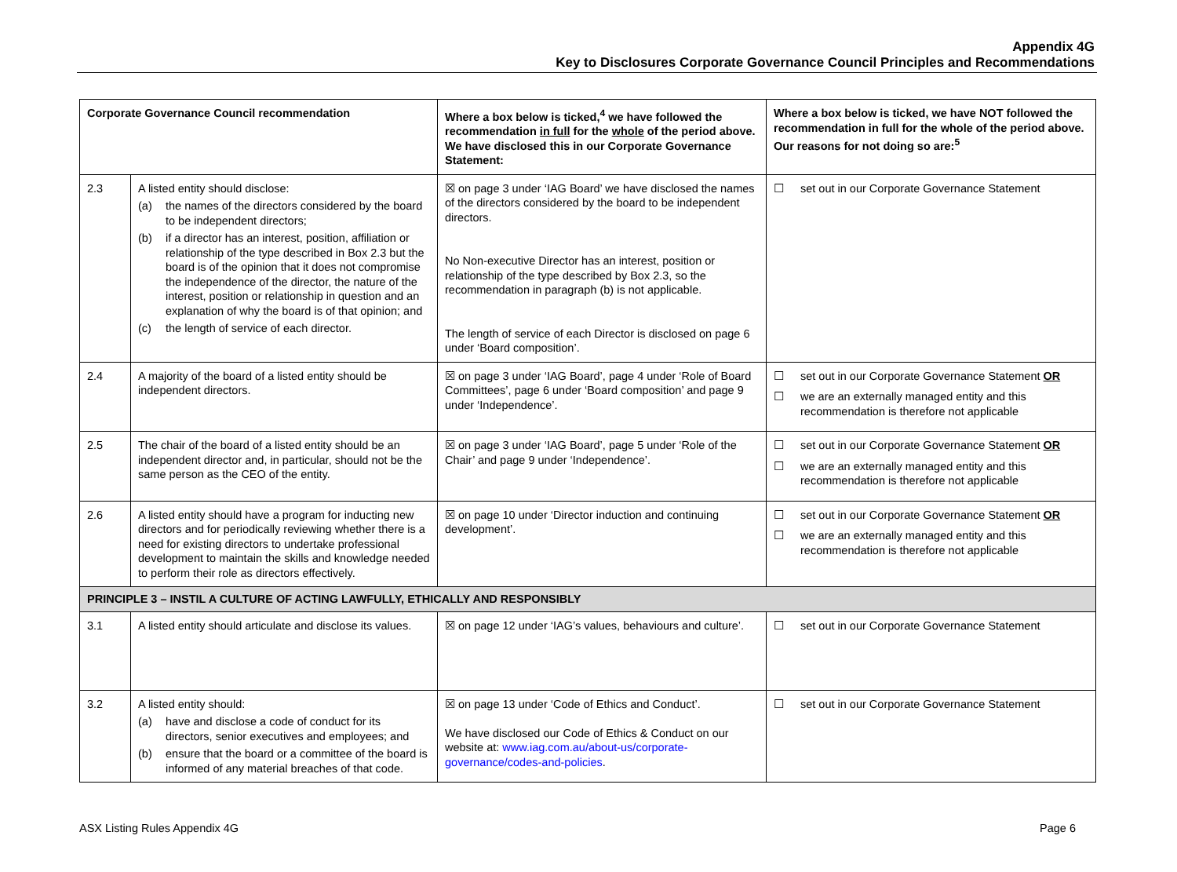Appendix 4G
Key to Disclosures Corporate Governance Council Principles and Recommendations
| Corporate Governance Council recommendation | | Where a box below is ticked,<sup>4</sup> we have followed the recommendation in full for the whole of the period above. We have disclosed this in our Corporate Governance Statement: | Where a box below is ticked, we have NOT followed the recommendation in full for the whole of the period above. Our reasons for not doing so are:<sup>5</sup> |
| --- | --- | --- | --- |
| 2.3 | A listed entity should disclose: (a) the names of the directors considered by the board to be independent directors; (b) if a director has an interest, position, affiliation or relationship of the type described in Box 2.3 but the board is of the opinion that it does not compromise the independence of the director, the nature of the interest, position or relationship in question and an explanation of why the board is of that opinion; and (c) the length of service of each director. | ☒ on page 3 under ‘IAG Board’ we have disclosed the names of the directors considered by the board to be independent directors. No Non-executive Director has an interest, position or relationship of the type described by Box 2.3, so the recommendation in paragraph (b) is not applicable. The length of service of each Director is disclosed on page 6 under ‘Board composition’. | ☐ set out in our Corporate Governance Statement |
| 2.4 | A majority of the board of a listed entity should be independent directors. | ☒ on page 3 under ‘IAG Board’, page 4 under ‘Role of Board Committees’, page 6 under ‘Board composition’ and page 9 under ‘Independence’. | ☐ set out in our Corporate Governance Statement OR ☐ we are an externally managed entity and this recommendation is therefore not applicable |
| 2.5 | The chair of the board of a listed entity should be an independent director and, in particular, should not be the same person as the CEO of the entity. | ☒ on page 3 under ‘IAG Board’, page 5 under ‘Role of the Chair’ and page 9 under ‘Independence’. | ☐ set out in our Corporate Governance Statement OR ☐ we are an externally managed entity and this recommendation is therefore not applicable |
| 2.6 | A listed entity should have a program for inducting new directors and for periodically reviewing whether there is a need for existing directors to undertake professional development to maintain the skills and knowledge needed to perform their role as directors effectively. | ☒ on page 10 under ‘Director induction and continuing development’. | ☐ set out in our Corporate Governance Statement OR ☐ we are an externally managed entity and this recommendation is therefore not applicable |
| PRINCIPLE 3 – INSTIL A CULTURE OF ACTING LAWFULLY, ETHICALLY AND RESPONSIBLY | | | |
| 3.1 | A listed entity should articulate and disclose its values. | ☒ on page 12 under ‘IAG’s values, behaviours and culture’. | ☐ set out in our Corporate Governance Statement |
| 3.2 | A listed entity should: (a) have and disclose a code of conduct for its directors, senior executives and employees; and (b) ensure that the board or a committee of the board is informed of any material breaches of that code. | ☒ on page 13 under ‘Code of Ethics and Conduct’. We have disclosed our Code of Ethics & Conduct on our website at: www.iag.com.au/about-us/corporate-governance/codes-and-policies . | ☐ set out in our Corporate Governance Statement |
ASX Listing Rules Appendix 4G Page 6